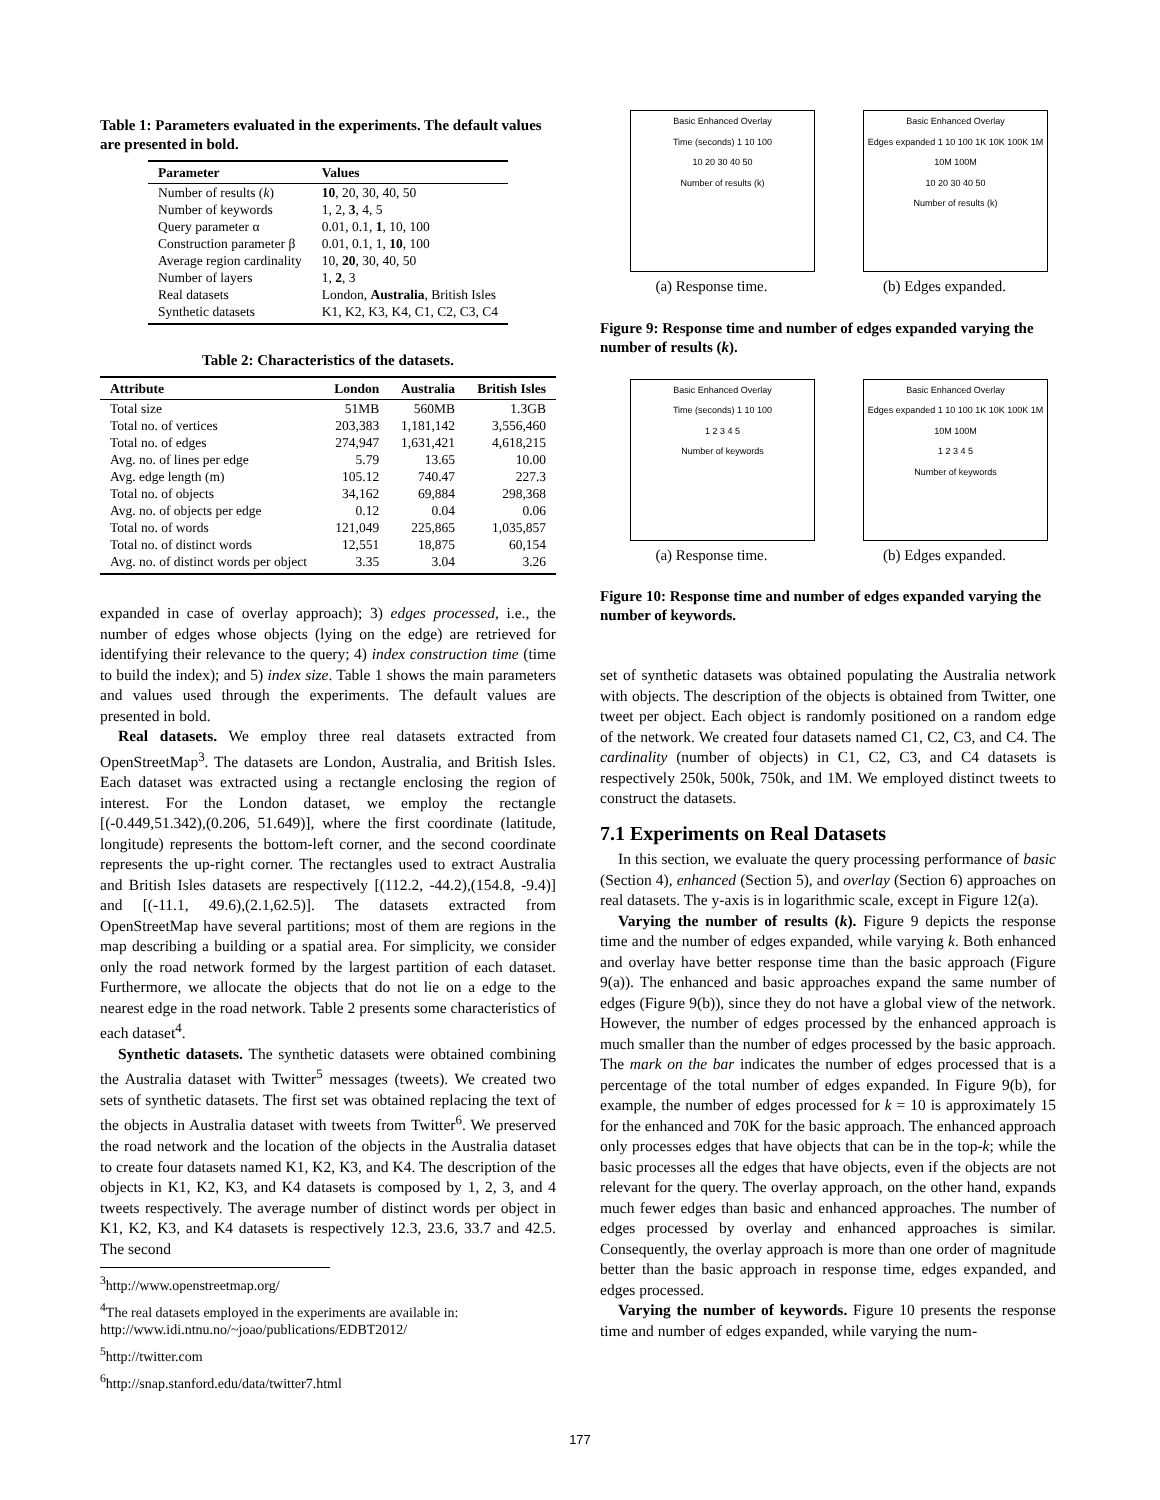Table 1: Parameters evaluated in the experiments. The default values are presented in bold.
| Parameter | Values |
| --- | --- |
| Number of results ( k ) | 10 , 20, 30, 40, 50 |
| Number of keywords | 1, 2, 3 , 4, 5 |
| Query parameter α | 0.01, 0.1, 1 , 10, 100 |
| Construction parameter β | 0.01, 0.1, 1, 10 , 100 |
| Average region cardinality | 10, 20 , 30, 40, 50 |
| Number of layers | 1, 2 , 3 |
| Real datasets | London, Australia , British Isles |
| Synthetic datasets | K1, K2, K3, K4, C1, C2, C3, C4 |
Table 2: Characteristics of the datasets.
| Attribute | London | Australia | British Isles |
| --- | --- | --- | --- |
| Total size | 51MB | 560MB | 1.3GB |
| Total no. of vertices | 203,383 | 1,181,142 | 3,556,460 |
| Total no. of edges | 274,947 | 1,631,421 | 4,618,215 |
| Avg. no. of lines per edge | 5.79 | 13.65 | 10.00 |
| Avg. edge length (m) | 105.12 | 740.47 | 227.3 |
| Total no. of objects | 34,162 | 69,884 | 298,368 |
| Avg. no. of objects per edge | 0.12 | 0.04 | 0.06 |
| Total no. of words | 121,049 | 225,865 | 1,035,857 |
| Total no. of distinct words | 12,551 | 18,875 | 60,154 |
| Avg. no. of distinct words per object | 3.35 | 3.04 | 3.26 |
expanded in case of overlay approach); 3) edges processed, i.e., the number of edges whose objects (lying on the edge) are retrieved for identifying their relevance to the query; 4) index construction time (time to build the index); and 5) index size. Table 1 shows the main parameters and values used through the experiments. The default values are presented in bold.
Real datasets. We employ three real datasets extracted from OpenStreetMap<sup>3</sup>. The datasets are London, Australia, and British Isles. Each dataset was extracted using a rectangle enclosing the region of interest. For the London dataset, we employ the rectangle [(-0.449,51.342),(0.206, 51.649)], where the first coordinate (latitude, longitude) represents the bottom-left corner, and the second coordinate represents the up-right corner. The rectangles used to extract Australia and British Isles datasets are respectively [(112.2, -44.2),(154.8, -9.4)] and [(-11.1, 49.6),(2.1,62.5)]. The datasets extracted from OpenStreetMap have several partitions; most of them are regions in the map describing a building or a spatial area. For simplicity, we consider only the road network formed by the largest partition of each dataset. Furthermore, we allocate the objects that do not lie on a edge to the nearest edge in the road network. Table 2 presents some characteristics of each dataset<sup>4</sup>.
Synthetic datasets. The synthetic datasets were obtained combining the Australia dataset with Twitter<sup>5</sup> messages (tweets). We created two sets of synthetic datasets. The first set was obtained replacing the text of the objects in Australia dataset with tweets from Twitter<sup>6</sup>. We preserved the road network and the location of the objects in the Australia dataset to create four datasets named K1, K2, K3, and K4. The description of the objects in K1, K2, K3, and K4 datasets is composed by 1, 2, 3, and 4 tweets respectively. The average number of distinct words per object in K1, K2, K3, and K4 datasets is respectively 12.3, 23.6, 33.7 and 42.5. The second
<sup>3</sup> http://www.openstreetmap.org/
<sup>4</sup> The real datasets employed in the experiments are available in: http://www.idi.ntnu.no/~joao/publications/EDBT2012/
<sup>5</sup> http://twitter.com
<sup>6</sup> http://snap.stanford.edu/data/twitter7.html
Basic Enhanced Overlay
Time (seconds) 1 10 100
10 20 30 40 50
Number of results (k)
(a) Response time.
Basic Enhanced Overlay
Edges expanded 1 10 100 1K 10K 100K 1M 10M 100M
10 20 30 40 50
Number of results (k)
(b) Edges expanded.
Figure 9: Response time and number of edges expanded varying the number of results (k).
Basic Enhanced Overlay
Time (seconds) 1 10 100
1 2 3 4 5
Number of keywords
(a) Response time.
Basic Enhanced Overlay
Edges expanded 1 10 100 1K 10K 100K 1M 10M 100M
1 2 3 4 5
Number of keywords
(b) Edges expanded.
Figure 10: Response time and number of edges expanded varying the number of keywords.
set of synthetic datasets was obtained populating the Australia network with objects. The description of the objects is obtained from Twitter, one tweet per object. Each object is randomly positioned on a random edge of the network. We created four datasets named C1, C2, C3, and C4. The cardinality (number of objects) in C1, C2, C3, and C4 datasets is respectively 250k, 500k, 750k, and 1M. We employed distinct tweets to construct the datasets.
7.1 Experiments on Real Datasets
In this section, we evaluate the query processing performance of basic (Section 4), enhanced (Section 5), and overlay (Section 6) approaches on real datasets. The y-axis is in logarithmic scale, except in Figure 12(a).
Varying the number of results (k). Figure 9 depicts the response time and the number of edges expanded, while varying k. Both enhanced and overlay have better response time than the basic approach (Figure 9(a)). The enhanced and basic approaches expand the same number of edges (Figure 9(b)), since they do not have a global view of the network. However, the number of edges processed by the enhanced approach is much smaller than the number of edges processed by the basic approach. The mark on the bar indicates the number of edges processed that is a percentage of the total number of edges expanded. In Figure 9(b), for example, the number of edges processed for k = 10 is approximately 15 for the enhanced and 70K for the basic approach. The enhanced approach only processes edges that have objects that can be in the top-k; while the basic processes all the edges that have objects, even if the objects are not relevant for the query. The overlay approach, on the other hand, expands much fewer edges than basic and enhanced approaches. The number of edges processed by overlay and enhanced approaches is similar. Consequently, the overlay approach is more than one order of magnitude better than the basic approach in response time, edges expanded, and edges processed.
Varying the number of keywords. Figure 10 presents the response time and number of edges expanded, while varying the num-
177